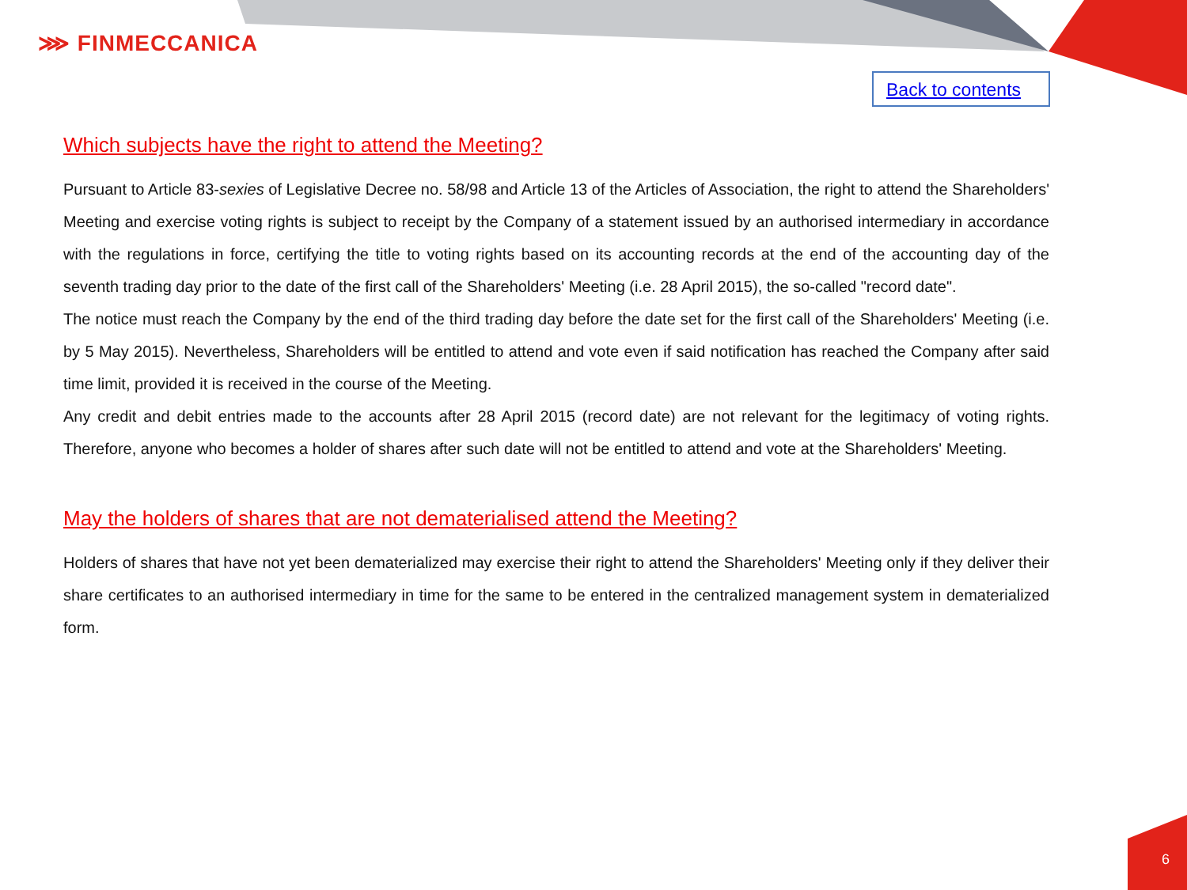⋙ FINMECCANICA
Back to contents
Which subjects have the right to attend the Meeting?
Pursuant to Article 83-sexies of Legislative Decree no. 58/98 and Article 13 of the Articles of Association, the right to attend the Shareholders' Meeting and exercise voting rights is subject to receipt by the Company of a statement issued by an authorised intermediary in accordance with the regulations in force, certifying the title to voting rights based on its accounting records at the end of the accounting day of the seventh trading day prior to the date of the first call of the Shareholders' Meeting (i.e. 28 April 2015), the so-called "record date".
The notice must reach the Company by the end of the third trading day before the date set for the first call of the Shareholders' Meeting (i.e. by 5 May 2015). Nevertheless, Shareholders will be entitled to attend and vote even if said notification has reached the Company after said time limit, provided it is received in the course of the Meeting.
Any credit and debit entries made to the accounts after 28 April 2015 (record date) are not relevant for the legitimacy of voting rights. Therefore, anyone who becomes a holder of shares after such date will not be entitled to attend and vote at the Shareholders' Meeting.
May the holders of shares that are not dematerialised attend the Meeting?
Holders of shares that have not yet been dematerialized may exercise their right to attend the Shareholders' Meeting only if they deliver their share certificates to an authorised intermediary in time for the same to be entered in the centralized management system in dematerialized form.
6